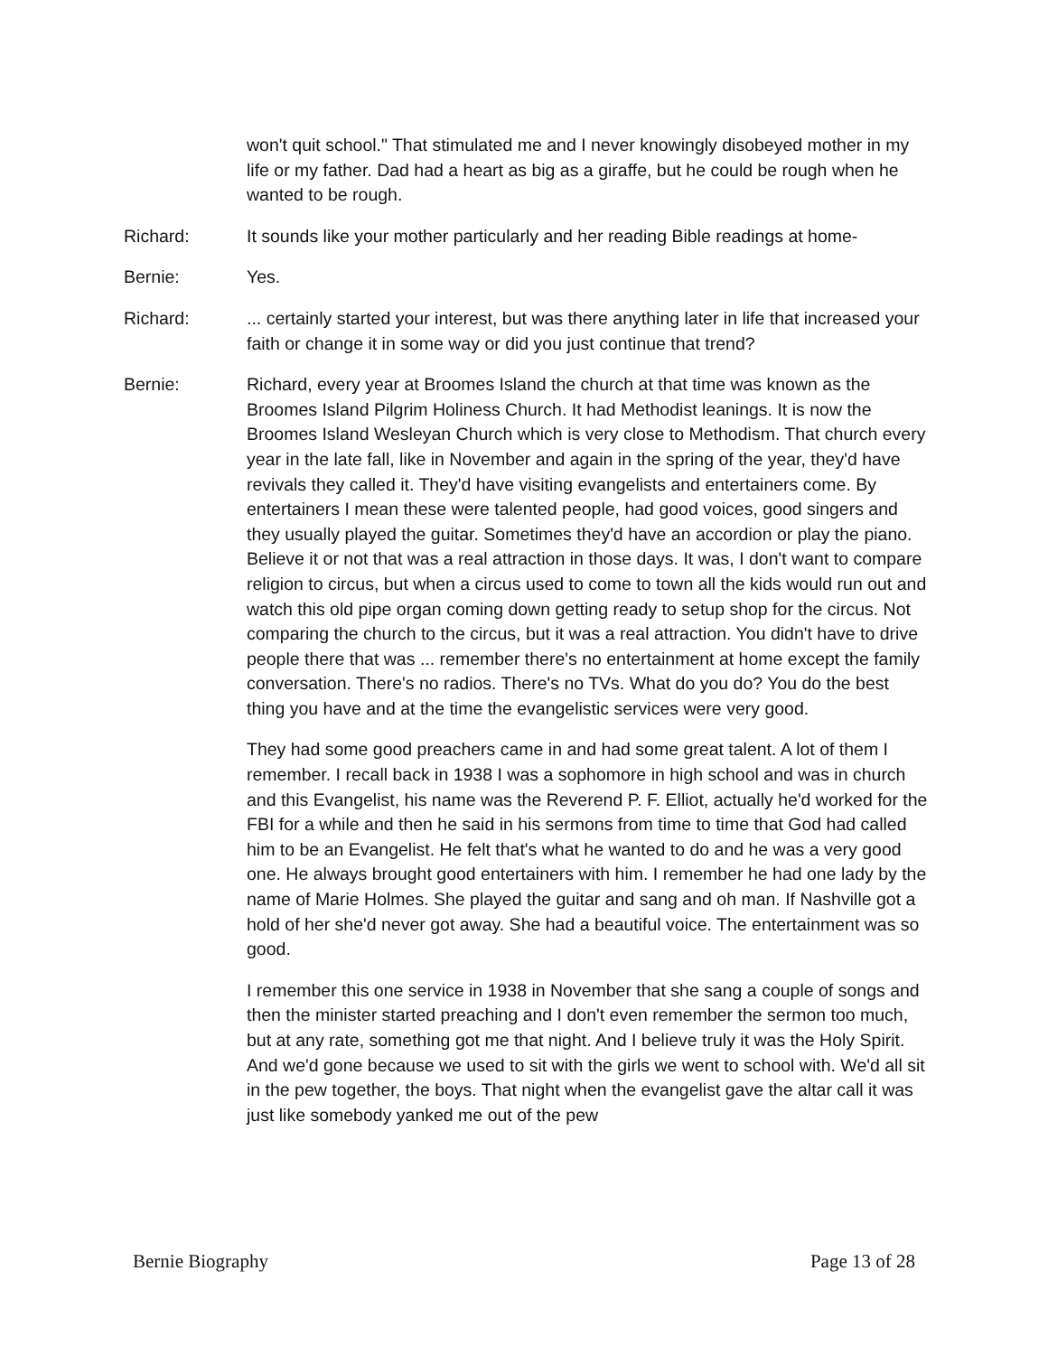won't quit school." That stimulated me and I never knowingly disobeyed mother in my life or my father. Dad had a heart as big as a giraffe, but he could be rough when he wanted to be rough.
Richard: It sounds like your mother particularly and her reading Bible readings at home-
Bernie: Yes.
Richard: ... certainly started your interest, but was there anything later in life that increased your faith or change it in some way or did you just continue that trend?
Bernie: Richard, every year at Broomes Island the church at that time was known as the Broomes Island Pilgrim Holiness Church. It had Methodist leanings. It is now the Broomes Island Wesleyan Church which is very close to Methodism. That church every year in the late fall, like in November and again in the spring of the year, they'd have revivals they called it. They'd have visiting evangelists and entertainers come. By entertainers I mean these were talented people, had good voices, good singers and they usually played the guitar. Sometimes they'd have an accordion or play the piano. Believe it or not that was a real attraction in those days. It was, I don't want to compare religion to circus, but when a circus used to come to town all the kids would run out and watch this old pipe organ coming down getting ready to setup shop for the circus. Not comparing the church to the circus, but it was a real attraction. You didn't have to drive people there that was ... remember there's no entertainment at home except the family conversation. There's no radios. There's no TVs. What do you do? You do the best thing you have and at the time the evangelistic services were very good.
They had some good preachers came in and had some great talent. A lot of them I remember. I recall back in 1938 I was a sophomore in high school and was in church and this Evangelist, his name was the Reverend P. F. Elliot, actually he'd worked for the FBI for a while and then he said in his sermons from time to time that God had called him to be an Evangelist. He felt that's what he wanted to do and he was a very good one. He always brought good entertainers with him. I remember he had one lady by the name of Marie Holmes. She played the guitar and sang and oh man. If Nashville got a hold of her she'd never got away. She had a beautiful voice. The entertainment was so good.
I remember this one service in 1938 in November that she sang a couple of songs and then the minister started preaching and I don't even remember the sermon too much, but at any rate, something got me that night. And I believe truly it was the Holy Spirit. And we'd gone because we used to sit with the girls we went to school with. We'd all sit in the pew together, the boys. That night when the evangelist gave the altar call it was just like somebody yanked me out of the pew
Bernie Biography Page 13 of 28